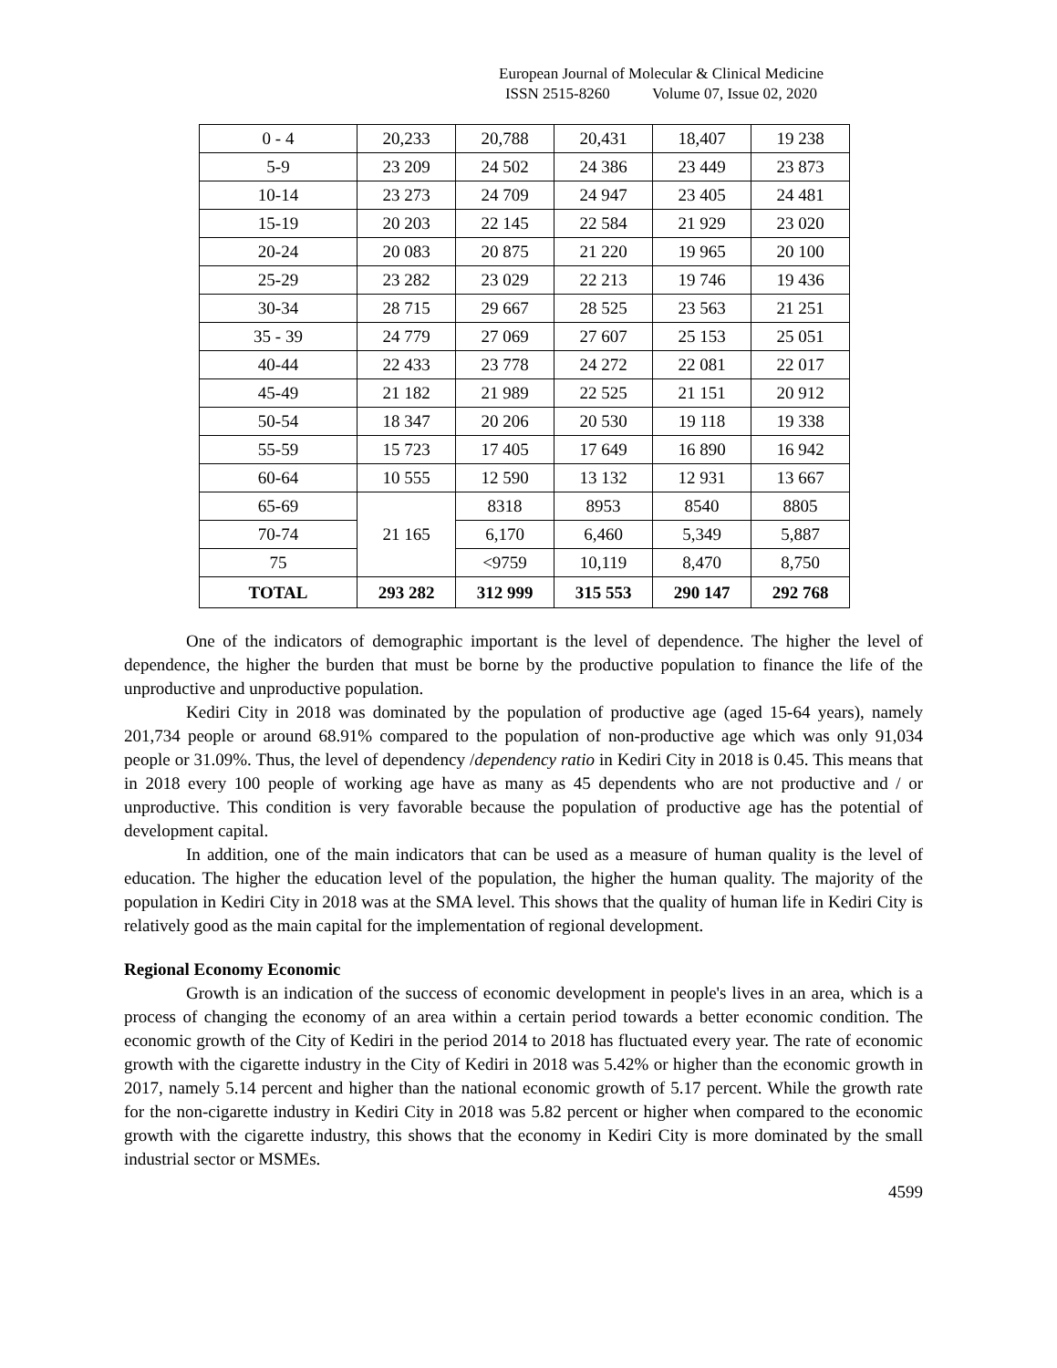European Journal of Molecular & Clinical Medicine
ISSN 2515-8260 Volume 07, Issue 02, 2020
| 0 - 4 | 20,233 | 20,788 | 20,431 | 18,407 | 19 238 |
| 5-9 | 23 209 | 24 502 | 24 386 | 23 449 | 23 873 |
| 10-14 | 23 273 | 24 709 | 24 947 | 23 405 | 24 481 |
| 15-19 | 20 203 | 22 145 | 22 584 | 21 929 | 23 020 |
| 20-24 | 20 083 | 20 875 | 21 220 | 19 965 | 20 100 |
| 25-29 | 23 282 | 23 029 | 22 213 | 19 746 | 19 436 |
| 30-34 | 28 715 | 29 667 | 28 525 | 23 563 | 21 251 |
| 35 - 39 | 24 779 | 27 069 | 27 607 | 25 153 | 25 051 |
| 40-44 | 22 433 | 23 778 | 24 272 | 22 081 | 22 017 |
| 45-49 | 21 182 | 21 989 | 22 525 | 21 151 | 20 912 |
| 50-54 | 18 347 | 20 206 | 20 530 | 19 118 | 19 338 |
| 55-59 | 15 723 | 17 405 | 17 649 | 16 890 | 16 942 |
| 60-64 | 10 555 | 12 590 | 13 132 | 12 931 | 13 667 |
| 65-69 | 21 165 | 8318 | 8953 | 8540 | 8805 |
| 70-74 | | 6,170 | 6,460 | 5,349 | 5,887 |
| 75 | | <9759 | 10,119 | 8,470 | 8,750 |
| TOTAL | 293 282 | 312 999 | 315 553 | 290 147 | 292 768 |
One of the indicators of demographic important is the level of dependence. The higher the level of dependence, the higher the burden that must be borne by the productive population to finance the life of the unproductive and unproductive population.
Kediri City in 2018 was dominated by the population of productive age (aged 15-64 years), namely 201,734 people or around 68.91% compared to the population of non-productive age which was only 91,034 people or 31.09%. Thus, the level of dependency /dependency ratio in Kediri City in 2018 is 0.45. This means that in 2018 every 100 people of working age have as many as 45 dependents who are not productive and / or unproductive. This condition is very favorable because the population of productive age has the potential of development capital.
In addition, one of the main indicators that can be used as a measure of human quality is the level of education. The higher the education level of the population, the higher the human quality. The majority of the population in Kediri City in 2018 was at the SMA level. This shows that the quality of human life in Kediri City is relatively good as the main capital for the implementation of regional development.
Regional Economy Economic
Growth is an indication of the success of economic development in people's lives in an area, which is a process of changing the economy of an area within a certain period towards a better economic condition. The economic growth of the City of Kediri in the period 2014 to 2018 has fluctuated every year. The rate of economic growth with the cigarette industry in the City of Kediri in 2018 was 5.42% or higher than the economic growth in 2017, namely 5.14 percent and higher than the national economic growth of 5.17 percent. While the growth rate for the non-cigarette industry in Kediri City in 2018 was 5.82 percent or higher when compared to the economic growth with the cigarette industry, this shows that the economy in Kediri City is more dominated by the small industrial sector or MSMEs.
4599